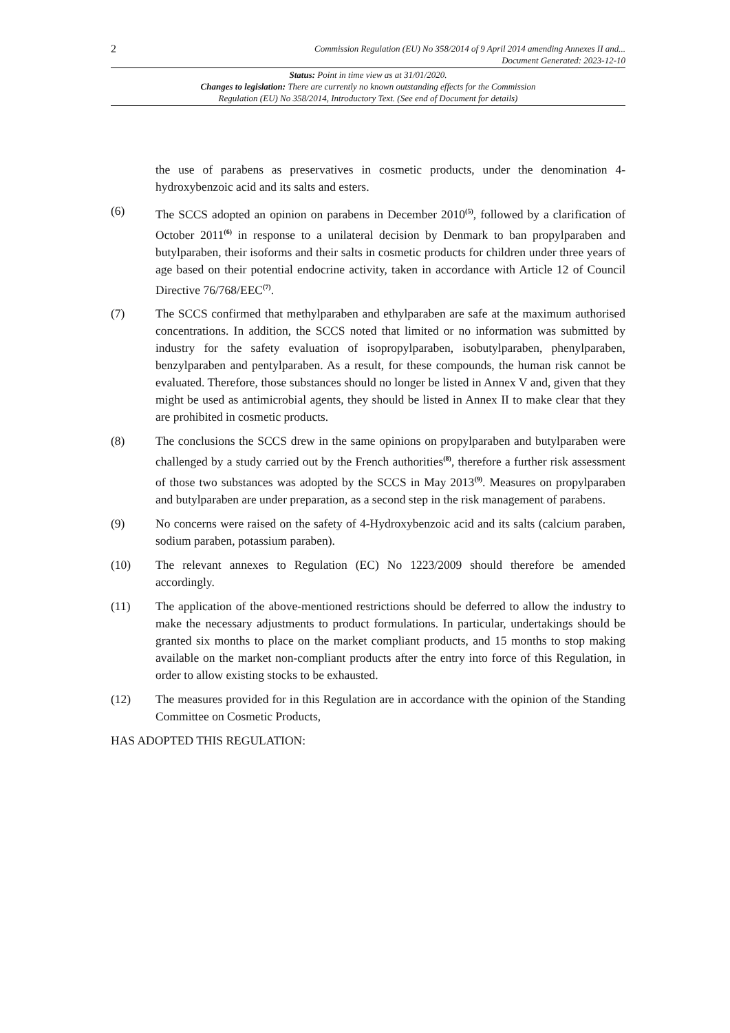2
Commission Regulation (EU) No 358/2014 of 9 April 2014 amending Annexes II and...
Document Generated: 2023-12-10
Status: Point in time view as at 31/01/2020.
Changes to legislation: There are currently no known outstanding effects for the Commission
Regulation (EU) No 358/2014, Introductory Text. (See end of Document for details)
the use of parabens as preservatives in cosmetic products, under the denomination 4-hydroxybenzoic acid and its salts and esters.
(6) The SCCS adopted an opinion on parabens in December 2010<sup>(5)</sup>, followed by a clarification of October 2011<sup>(6)</sup> in response to a unilateral decision by Denmark to ban propylparaben and butylparaben, their isoforms and their salts in cosmetic products for children under three years of age based on their potential endocrine activity, taken in accordance with Article 12 of Council Directive 76/768/EEC<sup>(7)</sup>.
(7) The SCCS confirmed that methylparaben and ethylparaben are safe at the maximum authorised concentrations. In addition, the SCCS noted that limited or no information was submitted by industry for the safety evaluation of isopropylparaben, isobutylparaben, phenylparaben, benzylparaben and pentylparaben. As a result, for these compounds, the human risk cannot be evaluated. Therefore, those substances should no longer be listed in Annex V and, given that they might be used as antimicrobial agents, they should be listed in Annex II to make clear that they are prohibited in cosmetic products.
(8) The conclusions the SCCS drew in the same opinions on propylparaben and butylparaben were challenged by a study carried out by the French authorities<sup>(8)</sup>, therefore a further risk assessment of those two substances was adopted by the SCCS in May 2013<sup>(9)</sup>. Measures on propylparaben and butylparaben are under preparation, as a second step in the risk management of parabens.
(9) No concerns were raised on the safety of 4-Hydroxybenzoic acid and its salts (calcium paraben, sodium paraben, potassium paraben).
(10) The relevant annexes to Regulation (EC) No 1223/2009 should therefore be amended accordingly.
(11) The application of the above-mentioned restrictions should be deferred to allow the industry to make the necessary adjustments to product formulations. In particular, undertakings should be granted six months to place on the market compliant products, and 15 months to stop making available on the market non-compliant products after the entry into force of this Regulation, in order to allow existing stocks to be exhausted.
(12) The measures provided for in this Regulation are in accordance with the opinion of the Standing Committee on Cosmetic Products,
HAS ADOPTED THIS REGULATION: